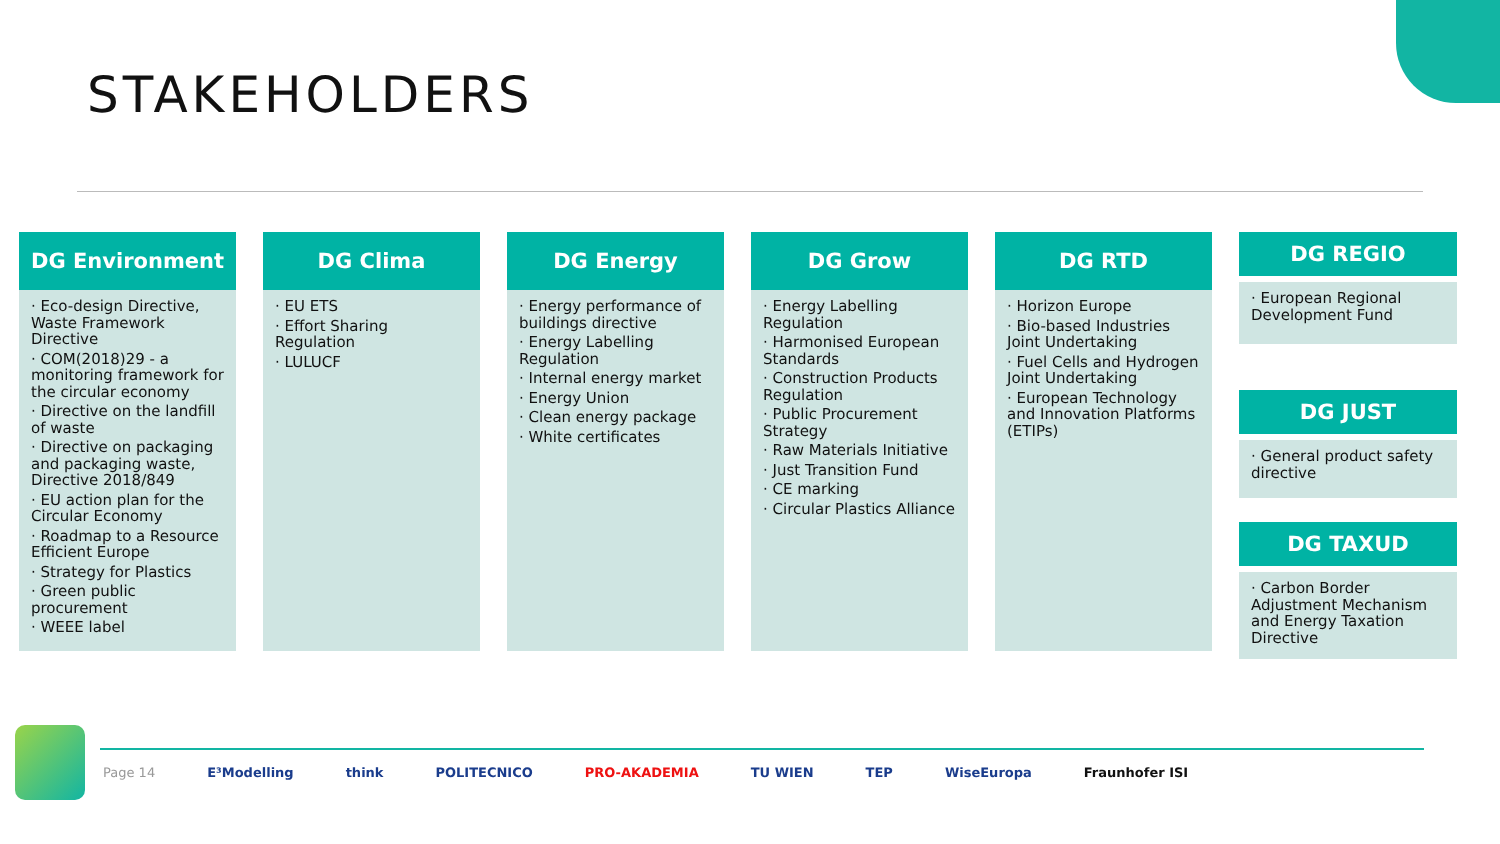STAKEHOLDERS
DG Environment
· Eco-design Directive, Waste Framework Directive
· COM(2018)29 - a monitoring framework for the circular economy
· Directive on the landfill of waste
· Directive on packaging and packaging waste, Directive 2018/849
· EU action plan for the Circular Economy
· Roadmap to a Resource Efficient Europe
· Strategy for Plastics
· Green public procurement
· WEEE label
DG Clima
· EU ETS
· Effort Sharing Regulation
· LULUCF
DG Energy
· Energy performance of buildings directive
· Energy Labelling Regulation
· Internal energy market
· Energy Union
· Clean energy package
· White certificates
DG Grow
· Energy Labelling Regulation
· Harmonised European Standards
· Construction Products Regulation
· Public Procurement Strategy
· Raw Materials Initiative
· Just Transition Fund
· CE marking
· Circular Plastics Alliance
DG RTD
· Horizon Europe
· Bio-based Industries Joint Undertaking
· Fuel Cells and Hydrogen Joint Undertaking
· European Technology and Innovation Platforms (ETIPs)
DG REGIO
· European Regional Development Fund
DG JUST
· General product safety directive
DG TAXUD
· Carbon Border Adjustment Mechanism and Energy Taxation Directive
Page 14 E³Modelling think POLITECNICO PRO-AKADEMIA TU WIEN TEP WiseEuropa Fraunhofer ISI